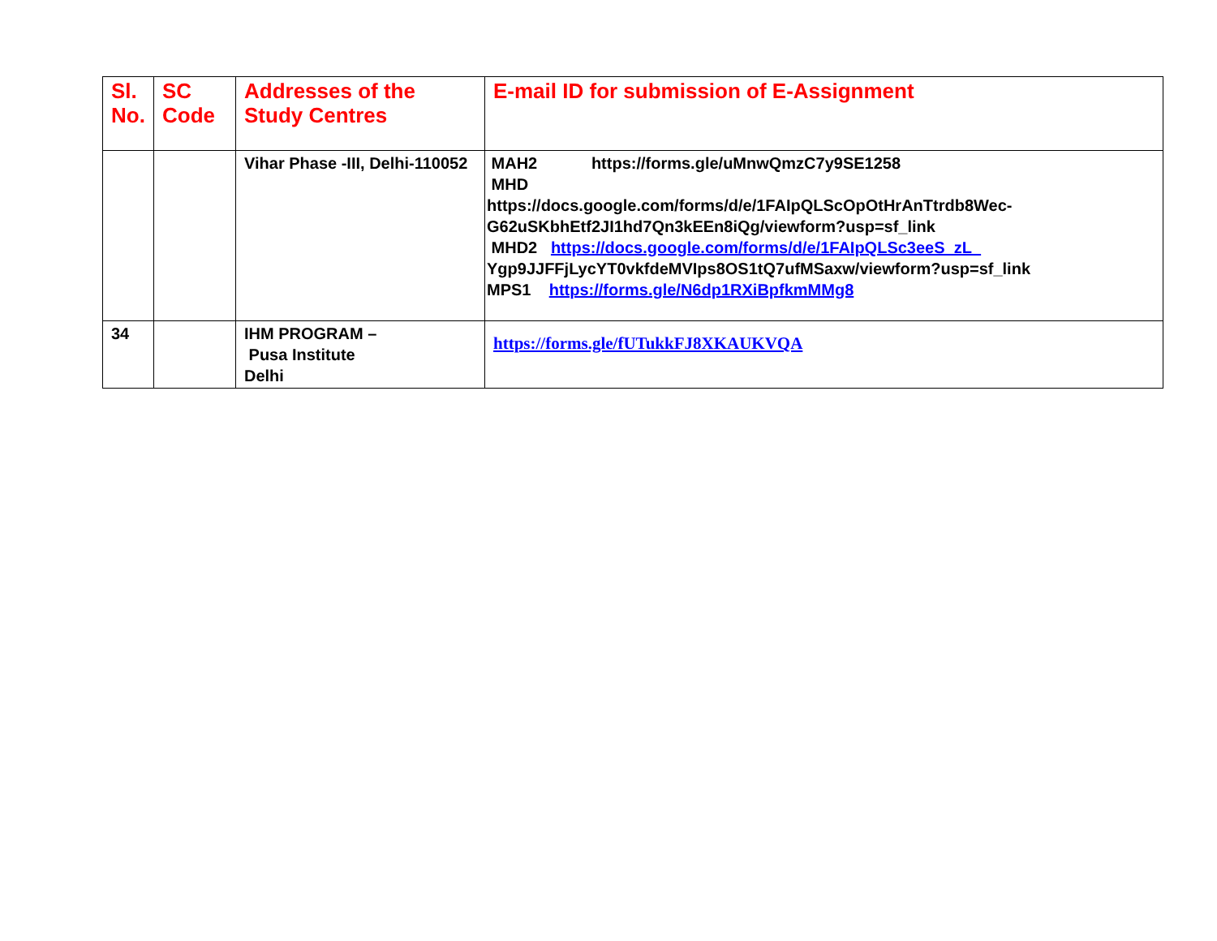| Sl. No. | SC Code | Addresses of the Study Centres | E-mail ID for submission of E-Assignment |
| --- | --- | --- | --- |
| | | Vihar Phase -III, Delhi-110052 | MAH2 https://forms.gle/uMnwQmzC7y9SE1258 MHD https://docs.google.com/forms/d/e/1FAIpQLScOpOtHrAnTtrdb8Wec-G62uSKbhEtf2JI1hd7Qn3kEEn8iQg/viewform?usp=sf_link MHD2 https://docs.google.com/forms/d/e/1FAIpQLSc3eeS_zL_ Ygp9JJFFjLycYT0vkfdeMVIps8OS1tQ7ufMSaxw/viewform?usp=sf_link MPS1 https://forms.gle/N6dp1RXiBpfkmMMg8 |
| 34 | | IHM PROGRAM – Pusa Institute Delhi | https://forms.gle/fUTukkFJ8XKAUKVQA |